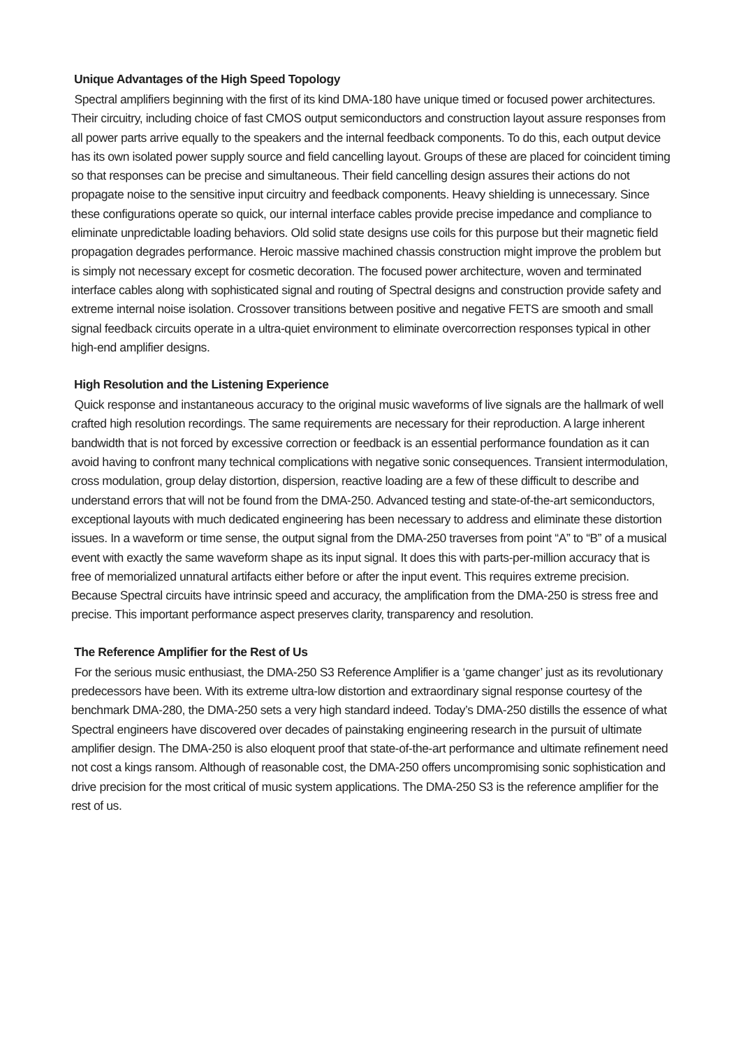Unique Advantages of the High Speed Topology
Spectral amplifiers beginning with the first of its kind DMA-180 have unique timed or focused power architectures. Their circuitry, including choice of fast CMOS output semiconductors and construction layout assure responses from all power parts arrive equally to the speakers and the internal feedback components. To do this, each output device has its own isolated power supply source and field cancelling layout. Groups of these are placed for coincident timing so that responses can be precise and simultaneous. Their field cancelling design assures their actions do not propagate noise to the sensitive input circuitry and feedback components. Heavy shielding is unnecessary. Since these configurations operate so quick, our internal interface cables provide precise impedance and compliance to eliminate unpredictable loading behaviors. Old solid state designs use coils for this purpose but their magnetic field propagation degrades performance. Heroic massive machined chassis construction might improve the problem but is simply not necessary except for cosmetic decoration. The focused power architecture, woven and terminated interface cables along with sophisticated signal and routing of Spectral designs and construction provide safety and extreme internal noise isolation. Crossover transitions between positive and negative FETS are smooth and small signal feedback circuits operate in a ultra-quiet environment to eliminate overcorrection responses typical in other high-end amplifier designs.
High Resolution and the Listening Experience
Quick response and instantaneous accuracy to the original music waveforms of live signals are the hallmark of well crafted high resolution recordings. The same requirements are necessary for their reproduction. A large inherent bandwidth that is not forced by excessive correction or feedback is an essential performance foundation as it can avoid having to confront many technical complications with negative sonic consequences. Transient intermodulation, cross modulation, group delay distortion, dispersion, reactive loading are a few of these difficult to describe and understand errors that will not be found from the DMA-250. Advanced testing and state-of-the-art semiconductors, exceptional layouts with much dedicated engineering has been necessary to address and eliminate these distortion issues. In a waveform or time sense, the output signal from the DMA-250 traverses from point “A” to “B” of a musical event with exactly the same waveform shape as its input signal. It does this with parts-per-million accuracy that is free of memorialized unnatural artifacts either before or after the input event. This requires extreme precision. Because Spectral circuits have intrinsic speed and accuracy, the amplification from the DMA-250 is stress free and precise. This important performance aspect preserves clarity, transparency and resolution.
The Reference Amplifier for the Rest of Us
For the serious music enthusiast, the DMA-250 S3 Reference Amplifier is a ‘game changer’ just as its revolutionary predecessors have been. With its extreme ultra-low distortion and extraordinary signal response courtesy of the benchmark DMA-280, the DMA-250 sets a very high standard indeed. Today’s DMA-250 distills the essence of what Spectral engineers have discovered over decades of painstaking engineering research in the pursuit of ultimate amplifier design. The DMA-250 is also eloquent proof that state-of-the-art performance and ultimate refinement need not cost a kings ransom. Although of reasonable cost, the DMA-250 offers uncompromising sonic sophistication and drive precision for the most critical of music system applications. The DMA-250 S3 is the reference amplifier for the rest of us.